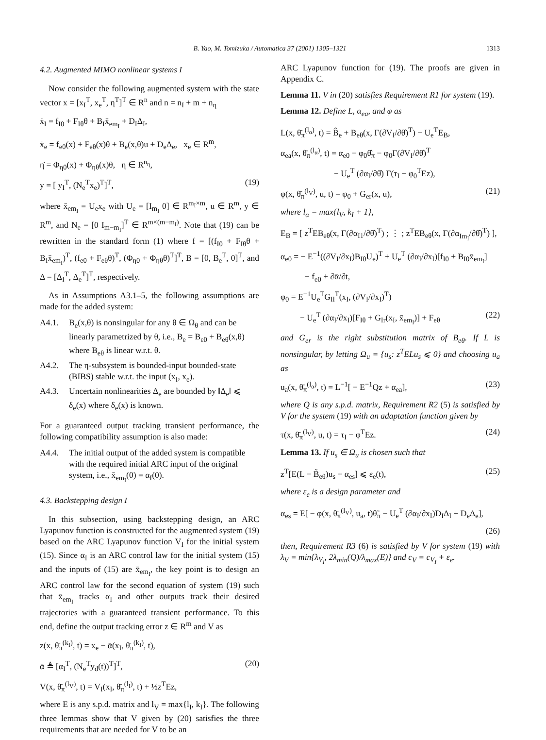B. Yao, M. Tomizuka / Automatica 37 (2001) 1305–1321 1313
4.2. Augmented MIMO nonlinear systems I
Now consider the following augmented system with the state vector x = [x<sub>I</sub><sup>T</sup>, x<sub>e</sub><sup>T</sup>, η<sup>T</sup>]<sup>T</sup> ∈ R<sup>n</sup> and n = n<sub>I</sub> + m + n<sub>η</sub>
ẋ<sub>I</sub> = f<sub>I0</sub> + F<sub>Iθ</sub>θ + B<sub>I</sub>x̄<sub>em<sub>I</sub></sub> + D<sub>I</sub>Δ<sub>I</sub>,
ẋ<sub>e</sub> = f<sub>e0</sub>(x) + F<sub>eθ</sub>(x)θ + B<sub>e</sub>(x,θ)u + D<sub>e</sub>Δ<sub>e</sub>, x<sub>e</sub> ∈ R<sup>m</sup>,
η̇ = Φ<sub>η0</sub>(x) + Φ<sub>ηθ</sub>(x)θ, η ∈ R<sup>n<sub>η</sub></sup>,
y = [ y<sub>I</sub><sup>T</sup>, (N<sub>e</sub><sup>T</sup>x<sub>e</sub>)<sup>T</sup>]<sup>T</sup>, (19)
where x̄<sub>em<sub>I</sub></sub> = U<sub>e</sub>x<sub>e</sub> with U<sub>e</sub> = [I<sub>m<sub>I</sub></sub> 0] ∈ R<sup>m<sub>I</sub>×m</sup>, u ∈ R<sup>m</sup>, y ∈ R<sup>m</sup>, and N<sub>e</sub> = [0 I<sub>m−m<sub>I</sub></sub>]<sup>T</sup> ∈ R<sup>m×(m−m<sub>I</sub>)</sup>. Note that (19) can be rewritten in the standard form (1) where f = [(f<sub>I0</sub> + F<sub>Iθ</sub>θ + B<sub>I</sub>x̄<sub>em<sub>I</sub></sub>)<sup>T</sup>, (f<sub>e0</sub> + F<sub>eθ</sub>θ)<sup>T</sup>, (Φ<sub>η0</sub> + Φ<sub>ηθ</sub>θ)<sup>T</sup>]<sup>T</sup>, B = [0, B<sub>e</sub><sup>T</sup>, 0]<sup>T</sup>, and Δ = [Δ<sub>I</sub><sup>T</sup>, Δ<sub>e</sub><sup>T</sup>]<sup>T</sup>, respectively.
As in Assumptions A3.1–5, the following assumptions are made for the added system:
A4.1. B<sub>e</sub>(x,θ) is nonsingular for any θ ∈ Ω<sub>θ</sub> and can be linearly parametrized by θ, i.e., B<sub>e</sub> = B<sub>e0</sub> + B<sub>eθ</sub>(x,θ) where B<sub>eθ</sub> is linear w.r.t. θ.
A4.2. The η-subsystem is bounded-input bounded-state (BIBS) stable w.r.t. the input (x<sub>I</sub>, x<sub>e</sub>).
A4.3. Uncertain nonlinearities Δ<sub>e</sub> are bounded by ‖Δ<sub>e</sub>‖ ⩽ δ<sub>e</sub>(x) where δ<sub>e</sub>(x) is known.
For a guaranteed output tracking transient performance, the following compatibility assumption is also made:
A4.4. The initial output of the added system is compatible with the required initial ARC input of the original system, i.e., x̄<sub>em<sub>I</sub></sub>(0) = α<sub>I</sub>(0).
4.3. Backstepping design I
In this subsection, using backstepping design, an ARC Lyapunov function is constructed for the augmented system (19) based on the ARC Lyapunov function V<sub>I</sub> for the initial system (15). Since α<sub>I</sub> is an ARC control law for the initial system (15) and the inputs of (15) are x̄<sub>em<sub>I</sub></sub>, the key point is to design an ARC control law for the second equation of system (19) such that x̄<sub>em<sub>I</sub></sub> tracks α<sub>I</sub> and other outputs track their desired trajectories with a guaranteed transient performance. To this end, define the output tracking error z ∈ R<sup>m</sup> and V as
z(x, θ̄<sub>π</sub><sup>(k<sub>I</sub>)</sup>, t) = x<sub>e</sub> − ᾱ(x<sub>I</sub>, θ̄<sub>π</sub><sup>(k<sub>I</sub>)</sup>, t),
ᾱ ≜ [α<sub>I</sub><sup>T</sup>, (N<sub>e</sub><sup>T</sup>y<sub>d</sub>(t))<sup>T</sup>]<sup>T</sup>, (20)
V(x, θ̄<sub>π</sub><sup>(l<sub>V</sub>)</sup>, t) = V<sub>I</sub>(x<sub>I</sub>, θ̄<sub>π</sub><sup>(l<sub>I</sub>)</sup>, t) + ½z<sup>T</sup>Ez,
where E is any s.p.d. matrix and l<sub>V</sub> = max{l<sub>I</sub>, k<sub>I</sub>}. The following three lemmas show that V given by (20) satisfies the three requirements that are needed for V to be an
ARC Lyapunov function for (19). The proofs are given in Appendix C.
Lemma 11. V in (20) satisfies Requirement R1 for system (19).
Lemma 12. Define L, α<sub>ea</sub>, and φ as
L(x, θ̄<sub>π</sub><sup>(l<sub>α</sub>)</sup>, t) = B̂<sub>e</sub> + B<sub>eθ</sub>(x, Γ(∂V<sub>I</sub>/∂θ̂)<sup>T</sup>) − U<sub>e</sub><sup>T</sup>E<sub>B</sub>,
α<sub>ea</sub>(x, θ̄<sub>π</sub><sup>(l<sub>α</sub>)</sup>, t) = α<sub>e0</sub> − φ<sub>0</sub>θ̂<sub>π</sub> − φ<sub>0</sub>Γ(∂V<sub>I</sub>/∂θ̂)<sup>T</sup>
− U<sub>e</sub><sup>T</sup> (∂α<sub>I</sub>/∂θ̂) Γ(τ<sub>I</sub> − φ<sub>0</sub><sup>T</sup>Ez),
φ(x, θ̄<sub>π</sub><sup>(l<sub>V</sub>)</sup>, u, t) = φ<sub>0</sub> + G<sub>er</sub>(x, u), (21)
where l<sub>α</sub> = max{l<sub>V</sub>, k<sub>I</sub> + 1},
E<sub>B</sub> = [ z<sup>T</sup>EB<sub>eθ</sub>(x, Γ(∂α<sub>I1</sub>/∂θ̂)<sup>T</sup>) ; ⋮ ; z<sup>T</sup>EB<sub>eθ</sub>(x, Γ(∂α<sub>Im<sub>I</sub></sub>/∂θ̂)<sup>T</sup>) ],
α<sub>e0</sub> = − E<sup>−1</sup>((∂V<sub>I</sub>/∂x<sub>I</sub>)B<sub>I0</sub>U<sub>e</sub>)<sup>T</sup> + U<sub>e</sub><sup>T</sup> (∂α<sub>I</sub>/∂x<sub>I</sub>)[f<sub>I0</sub> + B<sub>I0</sub>x̄<sub>em<sub>I</sub></sub>]
− f<sub>e0</sub> + ∂ᾱ/∂t,
φ<sub>0</sub> = E<sup>−1</sup>U<sub>e</sub><sup>T</sup>G<sub>Il</sub><sup>T</sup>(x<sub>I</sub>, (∂V<sub>I</sub>/∂x<sub>I</sub>)<sup>T</sup>)
− U<sub>e</sub><sup>T</sup> (∂α<sub>I</sub>/∂x<sub>I</sub>)[F<sub>Iθ</sub> + G<sub>Ir</sub>(x<sub>I</sub>, x̄<sub>em<sub>I</sub></sub>)] + F<sub>eθ</sub> (22)
and G<sub>er</sub> is the right substitution matrix of B<sub>eθ</sub>. If L is nonsingular, by letting Ω<sub>u</sub> = {u<sub>s</sub>: z<sup>T</sup>ELu<sub>s</sub> ⩽ 0} and choosing u<sub>a</sub> as
u<sub>a</sub>(x, θ̄<sub>π</sub><sup>(l<sub>α</sub>)</sup>, t) = L<sup>−1</sup>[ − E<sup>−1</sup>Qz + α<sub>ea</sub>], (23)
where Q is any s.p.d. matrix, Requirement R2 (5) is satisfied by V for the system (19) with an adaptation function given by
τ(x, θ̄<sub>π</sub><sup>(l<sub>V</sub>)</sup>, u, t) = τ<sub>I</sub> − φ<sup>T</sup>Ez. (24)
Lemma 13. If u<sub>s</sub> ∈ Ω<sub>u</sub> is chosen such that
z<sup>T</sup>[E(L − B̃<sub>eθ</sub>)u<sub>s</sub> + α<sub>es</sub>] ⩽ ε<sub>e</sub>(t), (25)
where ε<sub>e</sub> is a design parameter and
α<sub>es</sub> = E[ − φ(x, θ̄<sub>π</sub><sup>(l<sub>V</sub>)</sup>, u<sub>a</sub>, t)θ̃<sub>π</sub> − U<sub>e</sub><sup>T</sup> (∂α<sub>I</sub>/∂x<sub>I</sub>)D<sub>I</sub>Δ<sub>I</sub> + D<sub>e</sub>Δ<sub>e</sub>],
(26)
then, Requirement R3 (6) is satisfied by V for system (19) with λ<sub>V</sub> = min{λ<sub>V<sub>I</sub></sub>, 2λ<sub>min</sub>(Q)/λ<sub>max</sub>(E)} and c<sub>V</sub> = c<sub>V<sub>I</sub></sub> + ε<sub>e</sub>.